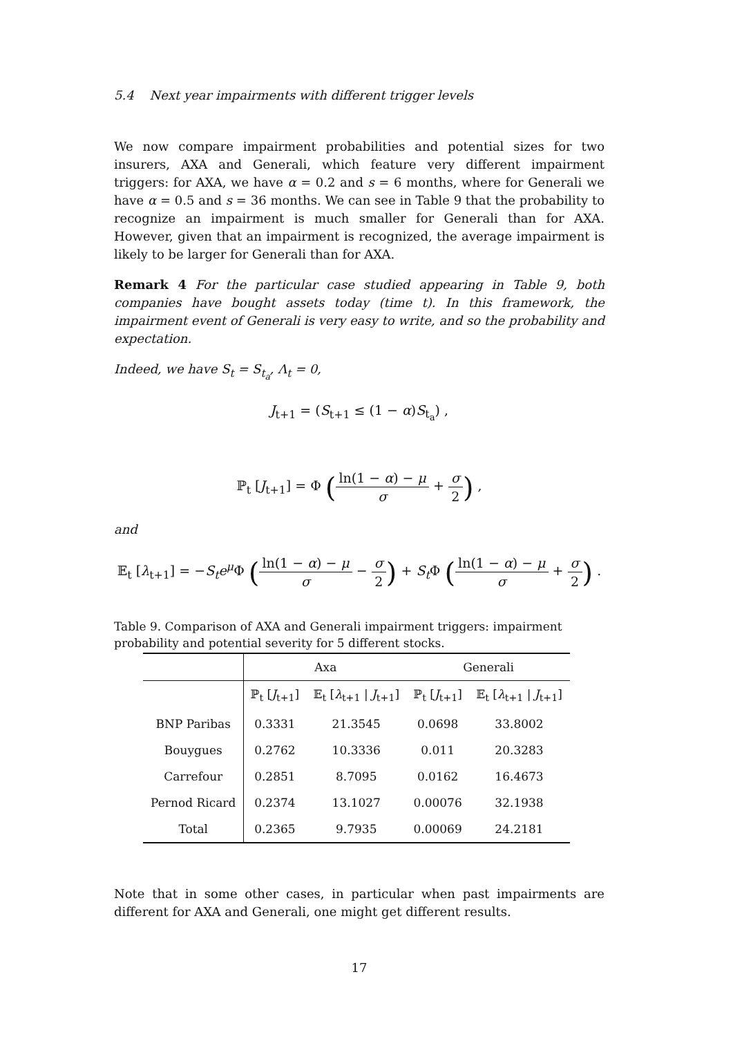5.4 Next year impairments with different trigger levels
We now compare impairment probabilities and potential sizes for two insurers, AXA and Generali, which feature very different impairment triggers: for AXA, we have α = 0.2 and s = 6 months, where for Generali we have α = 0.5 and s = 36 months. We can see in Table 9 that the probability to recognize an impairment is much smaller for Generali than for AXA. However, given that an impairment is recognized, the average impairment is likely to be larger for Generali than for AXA.
Remark 4 For the particular case studied appearing in Table 9, both companies have bought assets today (time t). In this framework, the impairment event of Generali is very easy to write, and so the probability and expectation.
Indeed, we have S<sub>t</sub> = S<sub>t<sub>a</sub></sub>, Λ<sub>t</sub> = 0,
J<sub>t+1</sub> = (S<sub>t+1</sub> ≤ (1 − α)S<sub>t<sub>a</sub></sub>) ,
ℙ<sub>t</sub> [J<sub>t+1</sub>] = Φ (ln(1 − α) − μ σ + σ 2) ,
and
𝔼<sub>t</sub> [λ<sub>t+1</sub>] = −S<sub>t</sub>e<sup>μ</sup> Φ (ln(1 − α) − μ σ − σ 2) + S<sub>t</sub> Φ (ln(1 − α) − μ σ + σ 2) .
Table 9. Comparison of AXA and Generali impairment triggers: impairment probability and potential severity for 5 different stocks.
| | Axa | | Generali | |
| --- | --- | --- | --- | --- |
| | ℙ<sub>t</sub> [ J<sub>t+1</sub>] | 𝔼<sub>t</sub> [ λ<sub>t+1</sub> / J<sub>t+1</sub>] | ℙ<sub>t</sub> [ J<sub>t+1</sub>] | 𝔼<sub>t</sub> [ λ<sub>t+1</sub> / J<sub>t+1</sub>] |
| BNP Paribas | 0.3331 | 21.3545 | 0.0698 | 33.8002 |
| Bouygues | 0.2762 | 10.3336 | 0.011 | 20.3283 |
| Carrefour | 0.2851 | 8.7095 | 0.0162 | 16.4673 |
| Pernod Ricard | 0.2374 | 13.1027 | 0.00076 | 32.1938 |
| Total | 0.2365 | 9.7935 | 0.00069 | 24.2181 |
Note that in some other cases, in particular when past impairments are different for AXA and Generali, one might get different results.
17